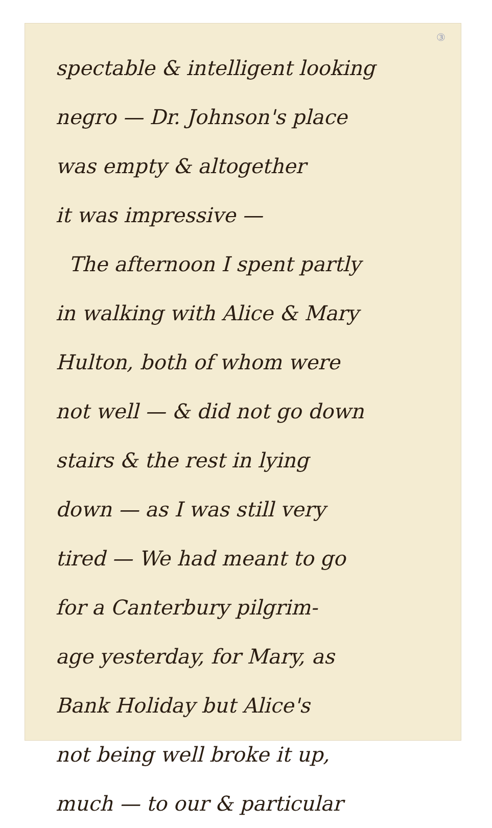③
spectable & intelligent looking
negro — Dr. Johnson's place
was empty & altogether
it was impressive —
The afternoon I spent partly
in walking with Alice & Mary
Hulton, both of whom were
not well — & did not go down
stairs & the rest in lying
down — as I was still very
tired — We had meant to go
for a Canterbury pilgrim-
age yesterday, for Mary, as
Bank Holiday but Alice's
not being well broke it up,
much — to our & particular